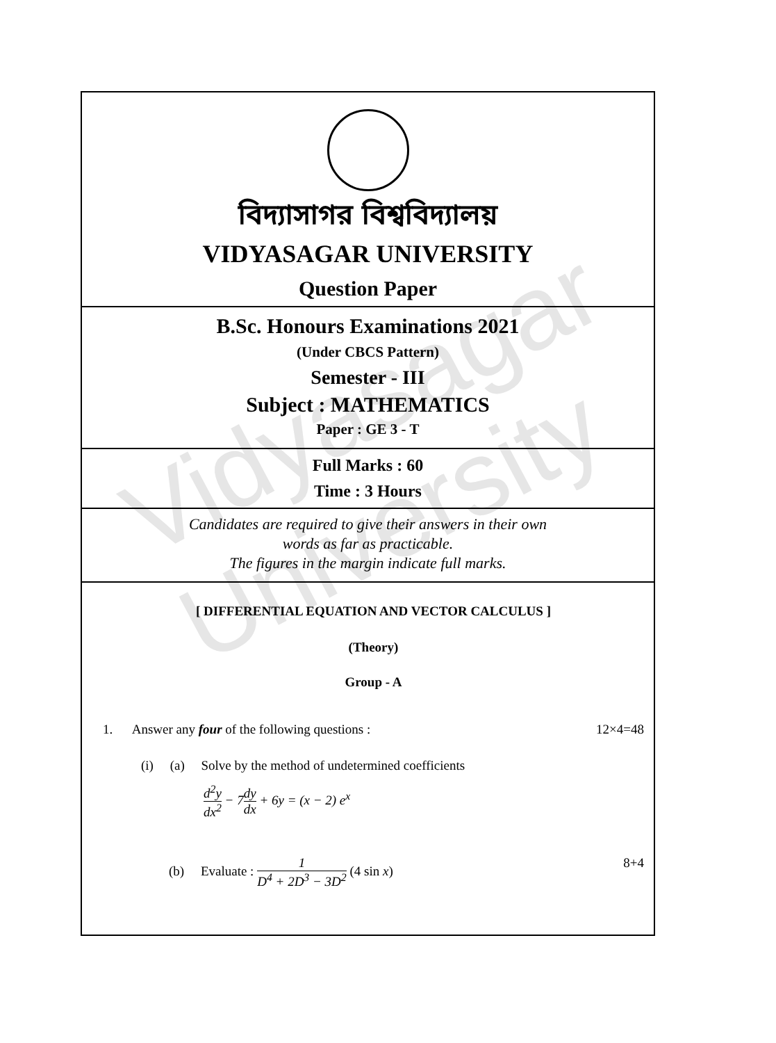Vidyasagar University
বিদ্যাসাগর বিশ্ববিদ্যালয়
VIDYASAGAR UNIVERSITY
Question Paper
B.Sc. Honours Examinations 2021
(Under CBCS Pattern)
Semester - III
Subject : MATHEMATICS
Paper : GE 3 - T
Full Marks : 60
Time : 3 Hours
Candidates are required to give their answers in their own
words as far as practicable.
The figures in the margin indicate full marks.
[ DIFFERENTIAL EQUATION AND VECTOR CALCULUS ]
(Theory)
Group - A
1. Answer any four of the following questions : 12×4=48
(i) (a) Solve by the method of undetermined coefficients
d<sup>2</sup>y dx<sup>2</sup> − 7dy dx + 6y = (x − 2) e<sup>x</sup>
(b) Evaluate : 1 D<sup>4</sup> + 2D<sup>3</sup> − 3D<sup>2</sup> (4 sin x) 8+4